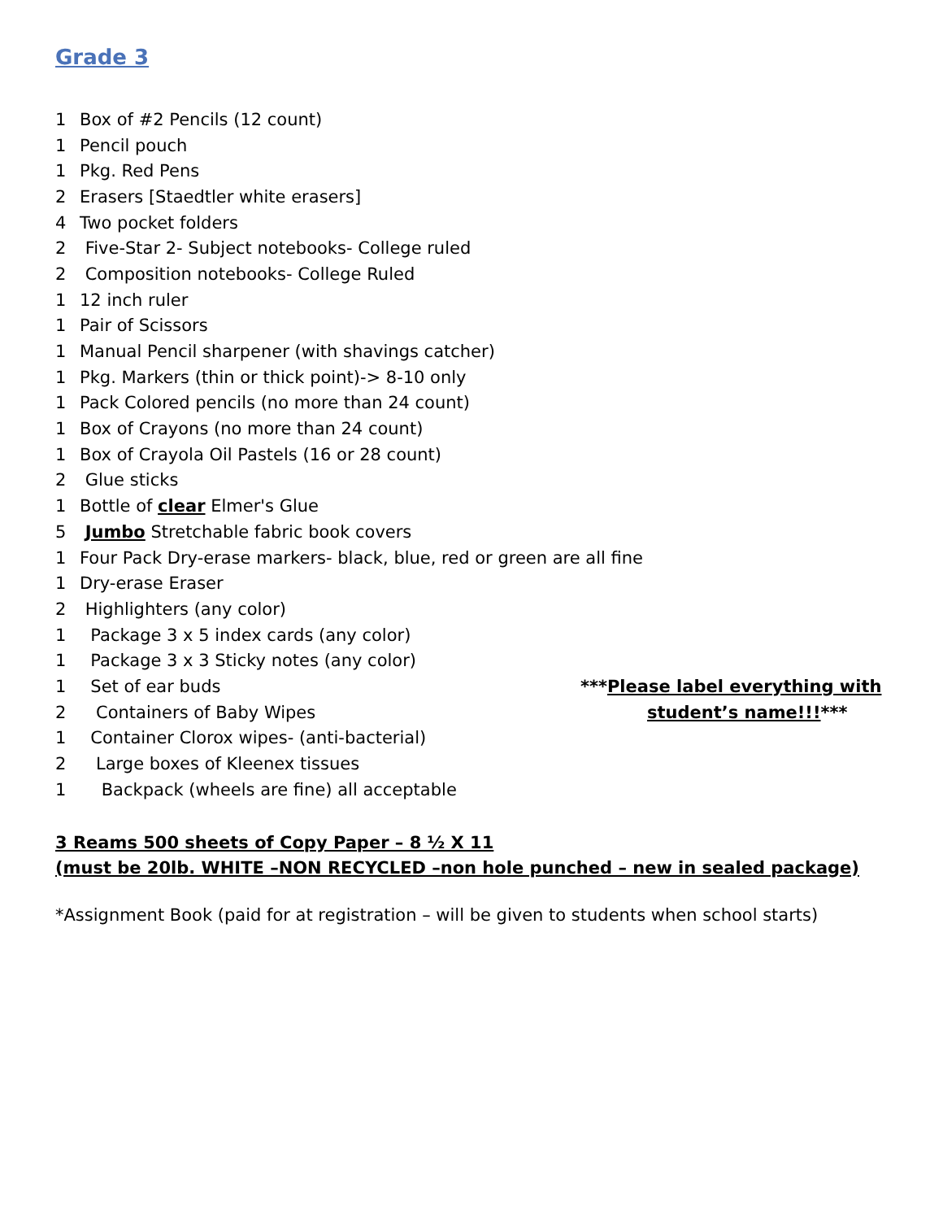Grade 3
1 Box of #2 Pencils (12 count)
1 Pencil pouch
1 Pkg. Red Pens
2 Erasers [Staedtler white erasers]
4 Two pocket folders
2 Five-Star 2- Subject notebooks- College ruled
2 Composition notebooks- College Ruled
1 12 inch ruler
1 Pair of Scissors
1 Manual Pencil sharpener (with shavings catcher)
1 Pkg. Markers (thin or thick point)-> 8-10 only
1 Pack Colored pencils (no more than 24 count)
1 Box of Crayons (no more than 24 count)
1 Box of Crayola Oil Pastels (16 or 28 count)
2 Glue sticks
1 Bottle of clear Elmer's Glue
5 Jumbo Stretchable fabric book covers
1 Four Pack Dry-erase markers- black, blue, red or green are all fine
1 Dry-erase Eraser
2 Highlighters (any color)
1 Package 3 x 5 index cards (any color)
1 Package 3 x 3 Sticky notes (any color)
1 Set of ear buds ***Please label everything with
2 Containers of Baby Wipes student’s name!!!***
1 Container Clorox wipes- (anti-bacterial)
2 Large boxes of Kleenex tissues
1 Backpack (wheels are fine) all acceptable
3 Reams 500 sheets of Copy Paper – 8 ½ X 11
(must be 20lb. WHITE –NON RECYCLED –non hole punched – new in sealed package)
*Assignment Book (paid for at registration – will be given to students when school starts)